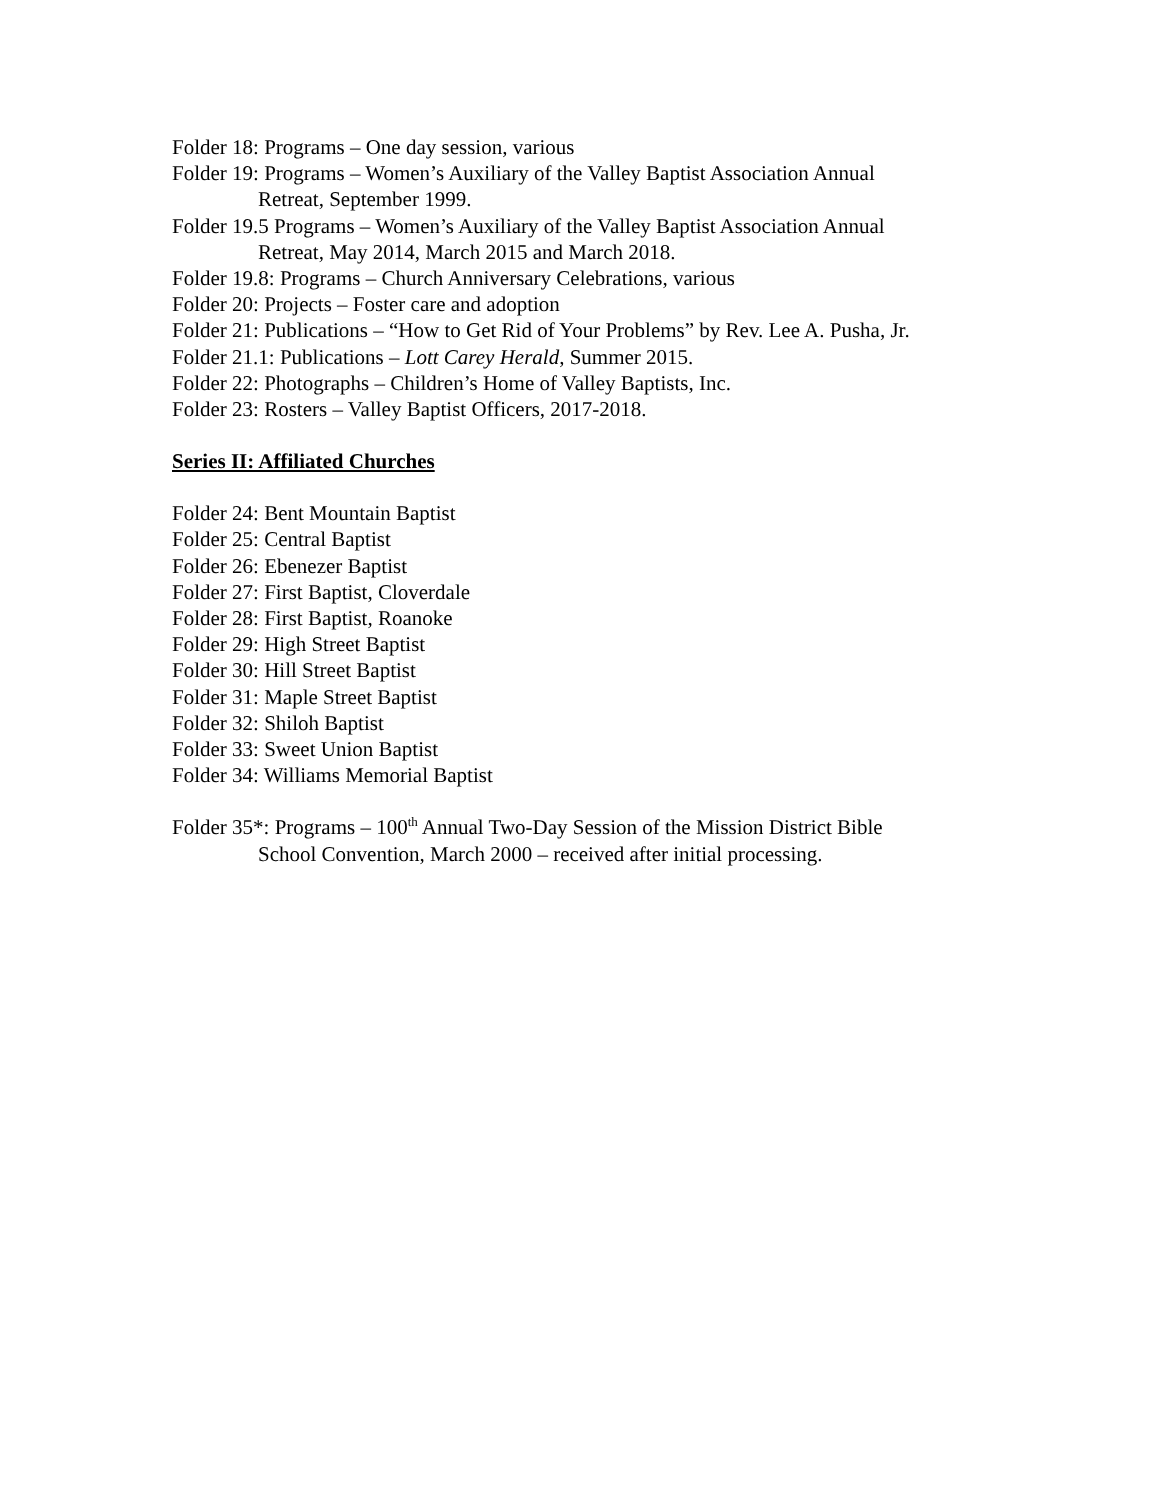Folder 18: Programs – One day session, various
Folder 19: Programs – Women’s Auxiliary of the Valley Baptist Association Annual
Retreat, September 1999.
Folder 19.5 Programs – Women’s Auxiliary of the Valley Baptist Association Annual
Retreat, May 2014, March 2015 and March 2018.
Folder 19.8: Programs – Church Anniversary Celebrations, various
Folder 20: Projects – Foster care and adoption
Folder 21: Publications – “How to Get Rid of Your Problems” by Rev. Lee A. Pusha, Jr.
Folder 21.1: Publications – Lott Carey Herald, Summer 2015.
Folder 22: Photographs – Children’s Home of Valley Baptists, Inc.
Folder 23: Rosters – Valley Baptist Officers, 2017-2018.
Series II: Affiliated Churches
Folder 24: Bent Mountain Baptist
Folder 25: Central Baptist
Folder 26: Ebenezer Baptist
Folder 27: First Baptist, Cloverdale
Folder 28: First Baptist, Roanoke
Folder 29: High Street Baptist
Folder 30: Hill Street Baptist
Folder 31: Maple Street Baptist
Folder 32: Shiloh Baptist
Folder 33: Sweet Union Baptist
Folder 34: Williams Memorial Baptist
Folder 35*: Programs – 100<sup>th</sup> Annual Two-Day Session of the Mission District Bible
School Convention, March 2000 – received after initial processing.